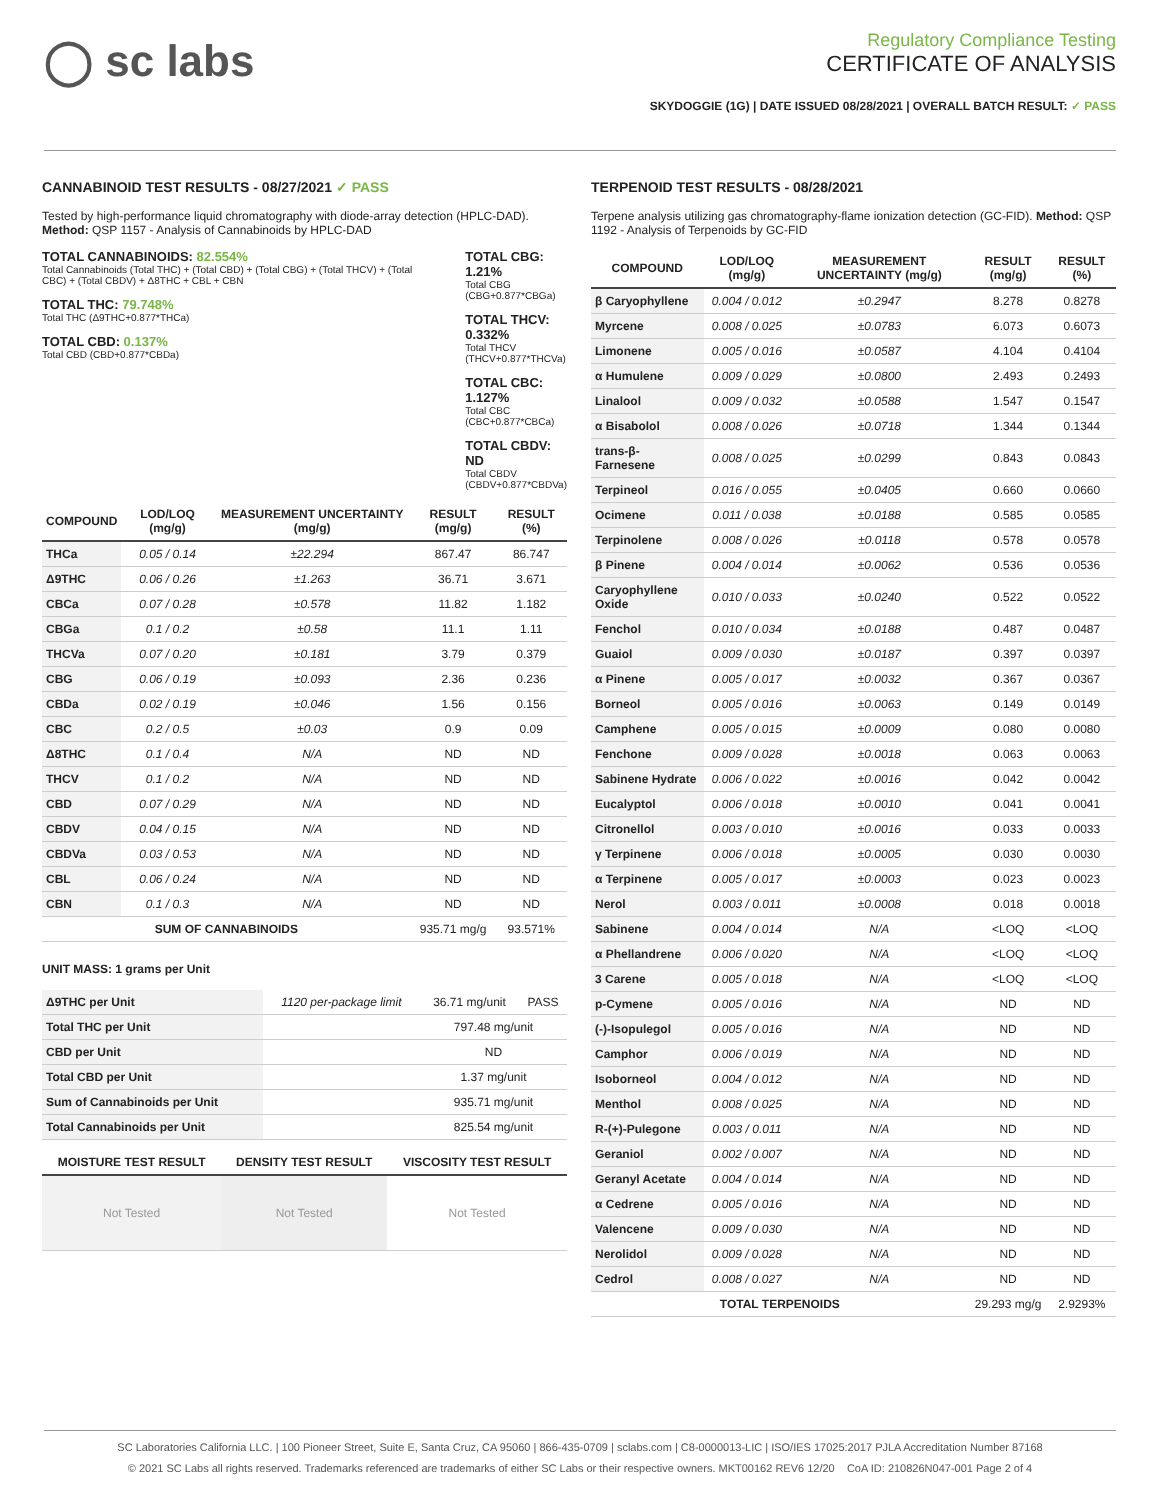◯ sc labs
Regulatory Compliance Testing
CERTIFICATE OF ANALYSIS
SKYDOGGIE (1G) | DATE ISSUED 08/28/2021 | OVERALL BATCH RESULT: ✓ PASS
CANNABINOID TEST RESULTS - 08/27/2021 ✓ PASS
Tested by high-performance liquid chromatography with diode-array detection (HPLC-DAD). Method: QSP 1157 - Analysis of Cannabinoids by HPLC-DAD
TOTAL CANNABINOIDS: 82.554%
Total Cannabinoids (Total THC) + (Total CBD) + (Total CBG) + (Total THCV) + (Total CBC) + (Total CBDV) + Δ8THC + CBL + CBN
TOTAL THC: 79.748%
Total THC (Δ9THC+0.877*THCa)
TOTAL CBD: 0.137%
Total CBD (CBD+0.877*CBDa)
TOTAL CBG: 1.21%
Total CBG (CBG+0.877*CBGa)
TOTAL THCV: 0.332%
Total THCV (THCV+0.877*THCVa)
TOTAL CBC: 1.127%
Total CBC (CBC+0.877*CBCa)
TOTAL CBDV: ND
Total CBDV (CBDV+0.877*CBDVa)
| COMPOUND | LOD/LOQ (mg/g) | MEASUREMENT UNCERTAINTY (mg/g) | RESULT (mg/g) | RESULT (%) |
| --- | --- | --- | --- | --- |
| THCa | 0.05 / 0.14 | ±22.294 | 867.47 | 86.747 |
| Δ9THC | 0.06 / 0.26 | ±1.263 | 36.71 | 3.671 |
| CBCa | 0.07 / 0.28 | ±0.578 | 11.82 | 1.182 |
| CBGa | 0.1 / 0.2 | ±0.58 | 11.1 | 1.11 |
| THCVa | 0.07 / 0.20 | ±0.181 | 3.79 | 0.379 |
| CBG | 0.06 / 0.19 | ±0.093 | 2.36 | 0.236 |
| CBDa | 0.02 / 0.19 | ±0.046 | 1.56 | 0.156 |
| CBC | 0.2 / 0.5 | ±0.03 | 0.9 | 0.09 |
| Δ8THC | 0.1 / 0.4 | N/A | ND | ND |
| THCV | 0.1 / 0.2 | N/A | ND | ND |
| CBD | 0.07 / 0.29 | N/A | ND | ND |
| CBDV | 0.04 / 0.15 | N/A | ND | ND |
| CBDVa | 0.03 / 0.53 | N/A | ND | ND |
| CBL | 0.06 / 0.24 | N/A | ND | ND |
| CBN | 0.1 / 0.3 | N/A | ND | ND |
| SUM OF CANNABINOIDS | | | 935.71 mg/g | 93.571% |
UNIT MASS: 1 grams per Unit
| Δ9THC per Unit | 1120 per-package limit | 36.71 mg/unit | PASS |
| Total THC per Unit | | 797.48 mg/unit | |
| CBD per Unit | | ND | |
| Total CBD per Unit | | 1.37 mg/unit | |
| Sum of Cannabinoids per Unit | | 935.71 mg/unit | |
| Total Cannabinoids per Unit | | 825.54 mg/unit | |
| MOISTURE TEST RESULT | DENSITY TEST RESULT | VISCOSITY TEST RESULT |
| --- | --- | --- |
| Not Tested | Not Tested | Not Tested |
TERPENOID TEST RESULTS - 08/28/2021
Terpene analysis utilizing gas chromatography-flame ionization detection (GC-FID). Method: QSP 1192 - Analysis of Terpenoids by GC-FID
| COMPOUND | LOD/LOQ (mg/g) | MEASUREMENT UNCERTAINTY (mg/g) | RESULT (mg/g) | RESULT (%) |
| --- | --- | --- | --- | --- |
| β Caryophyllene | 0.004 / 0.012 | ±0.2947 | 8.278 | 0.8278 |
| Myrcene | 0.008 / 0.025 | ±0.0783 | 6.073 | 0.6073 |
| Limonene | 0.005 / 0.016 | ±0.0587 | 4.104 | 0.4104 |
| α Humulene | 0.009 / 0.029 | ±0.0800 | 2.493 | 0.2493 |
| Linalool | 0.009 / 0.032 | ±0.0588 | 1.547 | 0.1547 |
| α Bisabolol | 0.008 / 0.026 | ±0.0718 | 1.344 | 0.1344 |
| trans-β-Farnesene | 0.008 / 0.025 | ±0.0299 | 0.843 | 0.0843 |
| Terpineol | 0.016 / 0.055 | ±0.0405 | 0.660 | 0.0660 |
| Ocimene | 0.011 / 0.038 | ±0.0188 | 0.585 | 0.0585 |
| Terpinolene | 0.008 / 0.026 | ±0.0118 | 0.578 | 0.0578 |
| β Pinene | 0.004 / 0.014 | ±0.0062 | 0.536 | 0.0536 |
| Caryophyllene Oxide | 0.010 / 0.033 | ±0.0240 | 0.522 | 0.0522 |
| Fenchol | 0.010 / 0.034 | ±0.0188 | 0.487 | 0.0487 |
| Guaiol | 0.009 / 0.030 | ±0.0187 | 0.397 | 0.0397 |
| α Pinene | 0.005 / 0.017 | ±0.0032 | 0.367 | 0.0367 |
| Borneol | 0.005 / 0.016 | ±0.0063 | 0.149 | 0.0149 |
| Camphene | 0.005 / 0.015 | ±0.0009 | 0.080 | 0.0080 |
| Fenchone | 0.009 / 0.028 | ±0.0018 | 0.063 | 0.0063 |
| Sabinene Hydrate | 0.006 / 0.022 | ±0.0016 | 0.042 | 0.0042 |
| Eucalyptol | 0.006 / 0.018 | ±0.0010 | 0.041 | 0.0041 |
| Citronellol | 0.003 / 0.010 | ±0.0016 | 0.033 | 0.0033 |
| γ Terpinene | 0.006 / 0.018 | ±0.0005 | 0.030 | 0.0030 |
| α Terpinene | 0.005 / 0.017 | ±0.0003 | 0.023 | 0.0023 |
| Nerol | 0.003 / 0.011 | ±0.0008 | 0.018 | 0.0018 |
| Sabinene | 0.004 / 0.014 | N/A | <LOQ | <LOQ |
| α Phellandrene | 0.006 / 0.020 | N/A | <LOQ | <LOQ |
| 3 Carene | 0.005 / 0.018 | N/A | <LOQ | <LOQ |
| p-Cymene | 0.005 / 0.016 | N/A | ND | ND |
| (-)-Isopulegol | 0.005 / 0.016 | N/A | ND | ND |
| Camphor | 0.006 / 0.019 | N/A | ND | ND |
| Isoborneol | 0.004 / 0.012 | N/A | ND | ND |
| Menthol | 0.008 / 0.025 | N/A | ND | ND |
| R-(+)-Pulegone | 0.003 / 0.011 | N/A | ND | ND |
| Geraniol | 0.002 / 0.007 | N/A | ND | ND |
| Geranyl Acetate | 0.004 / 0.014 | N/A | ND | ND |
| α Cedrene | 0.005 / 0.016 | N/A | ND | ND |
| Valencene | 0.009 / 0.030 | N/A | ND | ND |
| Nerolidol | 0.009 / 0.028 | N/A | ND | ND |
| Cedrol | 0.008 / 0.027 | N/A | ND | ND |
| TOTAL TERPENOIDS | | | 29.293 mg/g | 2.9293% |
SC Laboratories California LLC. | 100 Pioneer Street, Suite E, Santa Cruz, CA 95060 | 866-435-0709 | sclabs.com | C8-0000013-LIC | ISO/IES 17025:2017 PJLA Accreditation Number 87168
© 2021 SC Labs all rights reserved. Trademarks referenced are trademarks of either SC Labs or their respective owners. MKT00162 REV6 12/20 CoA ID: 210826N047-001 Page 2 of 4